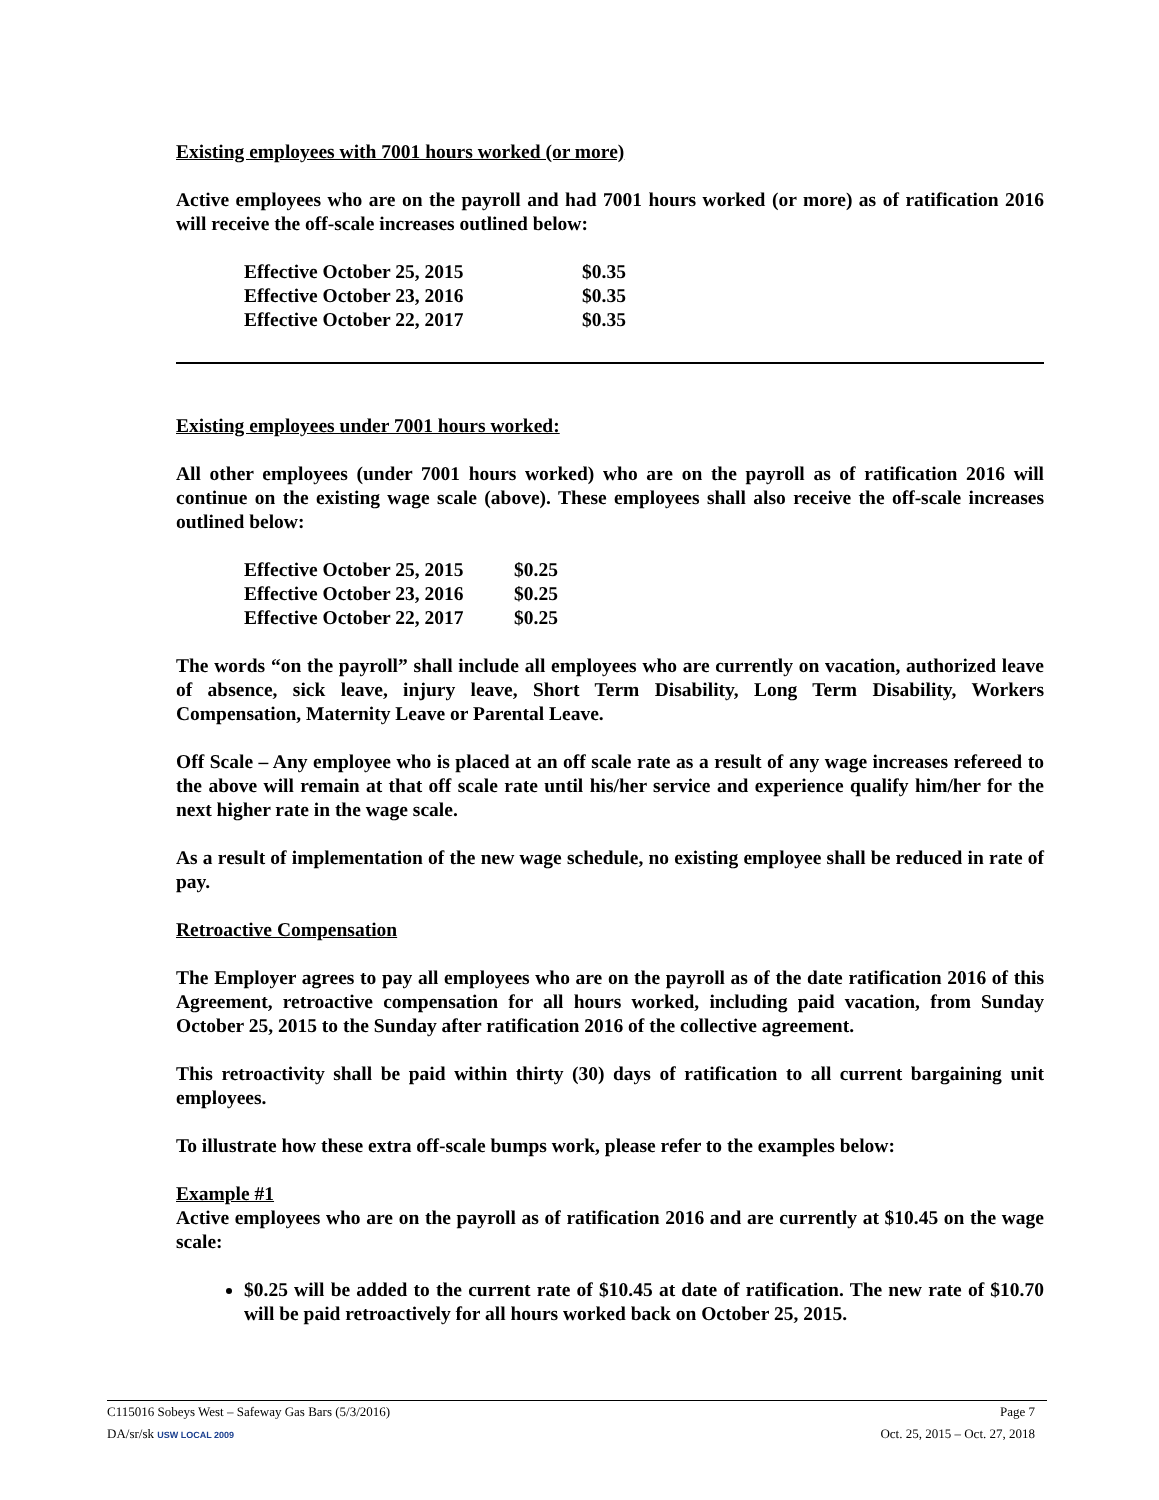Existing employees with 7001 hours worked (or more)
Active employees who are on the payroll and had 7001 hours worked (or more) as of ratification 2016 will receive the off-scale increases outlined below:
| Effective October 25, 2015 | $0.35 |
| Effective October 23, 2016 | $0.35 |
| Effective October 22, 2017 | $0.35 |
Existing employees under 7001 hours worked:
All other employees (under 7001 hours worked) who are on the payroll as of ratification 2016 will continue on the existing wage scale (above). These employees shall also receive the off-scale increases outlined below:
| Effective October 25, 2015 | $0.25 |
| Effective October 23, 2016 | $0.25 |
| Effective October 22, 2017 | $0.25 |
The words “on the payroll” shall include all employees who are currently on vacation, authorized leave of absence, sick leave, injury leave, Short Term Disability, Long Term Disability, Workers Compensation, Maternity Leave or Parental Leave.
Off Scale – Any employee who is placed at an off scale rate as a result of any wage increases refereed to the above will remain at that off scale rate until his/her service and experience qualify him/her for the next higher rate in the wage scale.
As a result of implementation of the new wage schedule, no existing employee shall be reduced in rate of pay.
Retroactive Compensation
The Employer agrees to pay all employees who are on the payroll as of the date ratification 2016 of this Agreement, retroactive compensation for all hours worked, including paid vacation, from Sunday October 25, 2015 to the Sunday after ratification 2016 of the collective agreement.
This retroactivity shall be paid within thirty (30) days of ratification to all current bargaining unit employees.
To illustrate how these extra off-scale bumps work, please refer to the examples below:
Example #1
Active employees who are on the payroll as of ratification 2016 and are currently at $10.45 on the wage scale:
$0.25 will be added to the current rate of $10.45 at date of ratification. The new rate of $10.70 will be paid retroactively for all hours worked back on October 25, 2015.
C115016 Sobeys West – Safeway Gas Bars (5/3/2016) Page 7
DA/sr/sk USW LOCAL 2009 Oct. 25, 2015 – Oct. 27, 2018